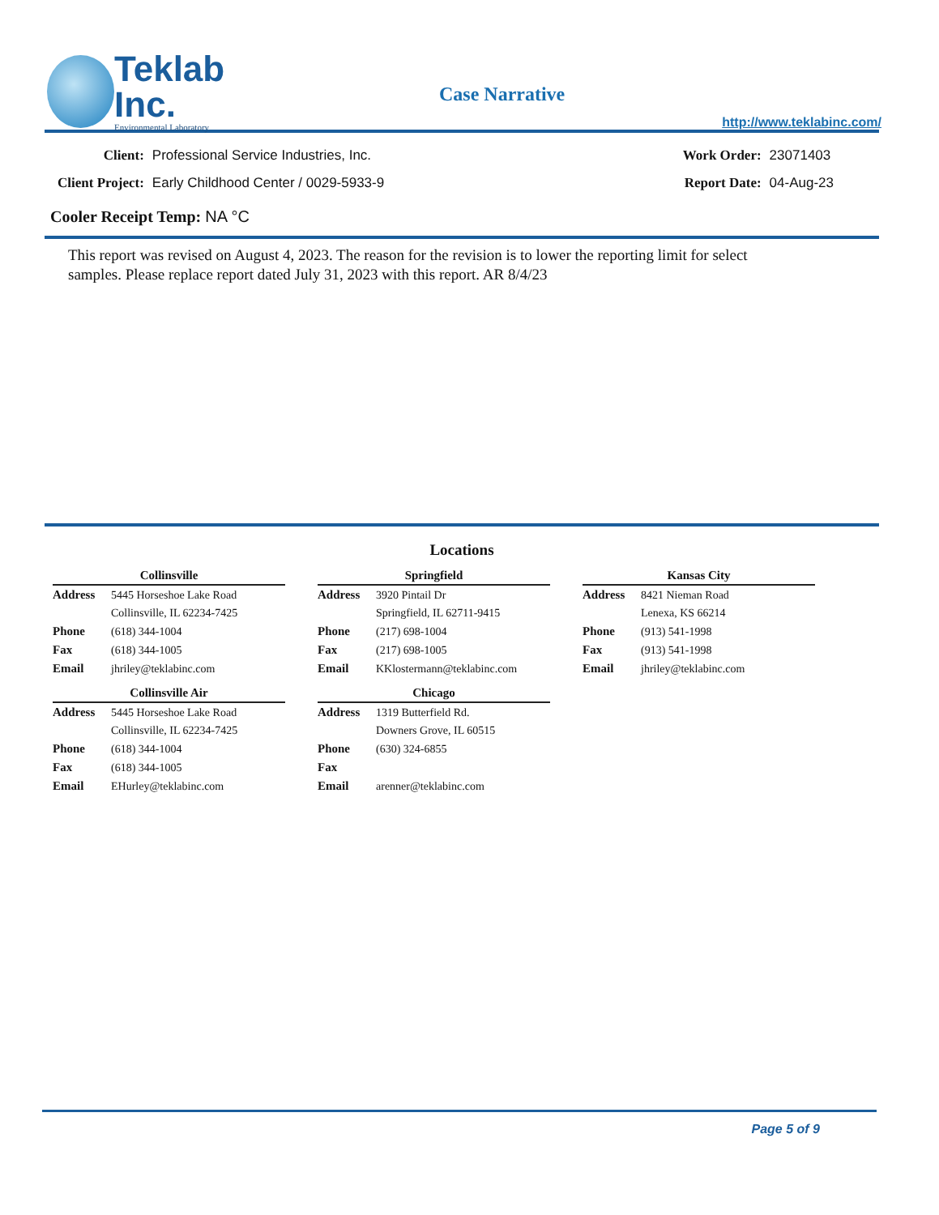Teklab Inc.
Environmental Laboratory
Case Narrative
http://www.teklabinc.com/
| Client: | Professional Service Industries, Inc. |
| Client Project: | Early Childhood Center / 0029-5933-9 |
| Work Order: | 23071403 |
| Report Date: | 04-Aug-23 |
Cooler Receipt Temp: NA °C
This report was revised on August 4, 2023. The reason for the revision is to lower the reporting limit for select samples. Please replace report dated July 31, 2023 with this report. AR 8/4/23
Locations
| Collinsville | |
| --- | --- |
| Address | 5445 Horseshoe Lake Road |
| | Collinsville, IL 62234-7425 |
| Phone | (618) 344-1004 |
| Fax | (618) 344-1005 |
| Email | jhriley@teklabinc.com |
| Collinsville Air | |
| --- | --- |
| Address | 5445 Horseshoe Lake Road |
| | Collinsville, IL 62234-7425 |
| Phone | (618) 344-1004 |
| Fax | (618) 344-1005 |
| Email | EHurley@teklabinc.com |
| Springfield | |
| --- | --- |
| Address | 3920 Pintail Dr |
| | Springfield, IL 62711-9415 |
| Phone | (217) 698-1004 |
| Fax | (217) 698-1005 |
| Email | KKlostermann@teklabinc.com |
| Chicago | |
| --- | --- |
| Address | 1319 Butterfield Rd. |
| | Downers Grove, IL 60515 |
| Phone | (630) 324-6855 |
| Fax | |
| Email | arenner@teklabinc.com |
| Kansas City | |
| --- | --- |
| Address | 8421 Nieman Road |
| | Lenexa, KS 66214 |
| Phone | (913) 541-1998 |
| Fax | (913) 541-1998 |
| Email | jhriley@teklabinc.com |
Page 5 of 9